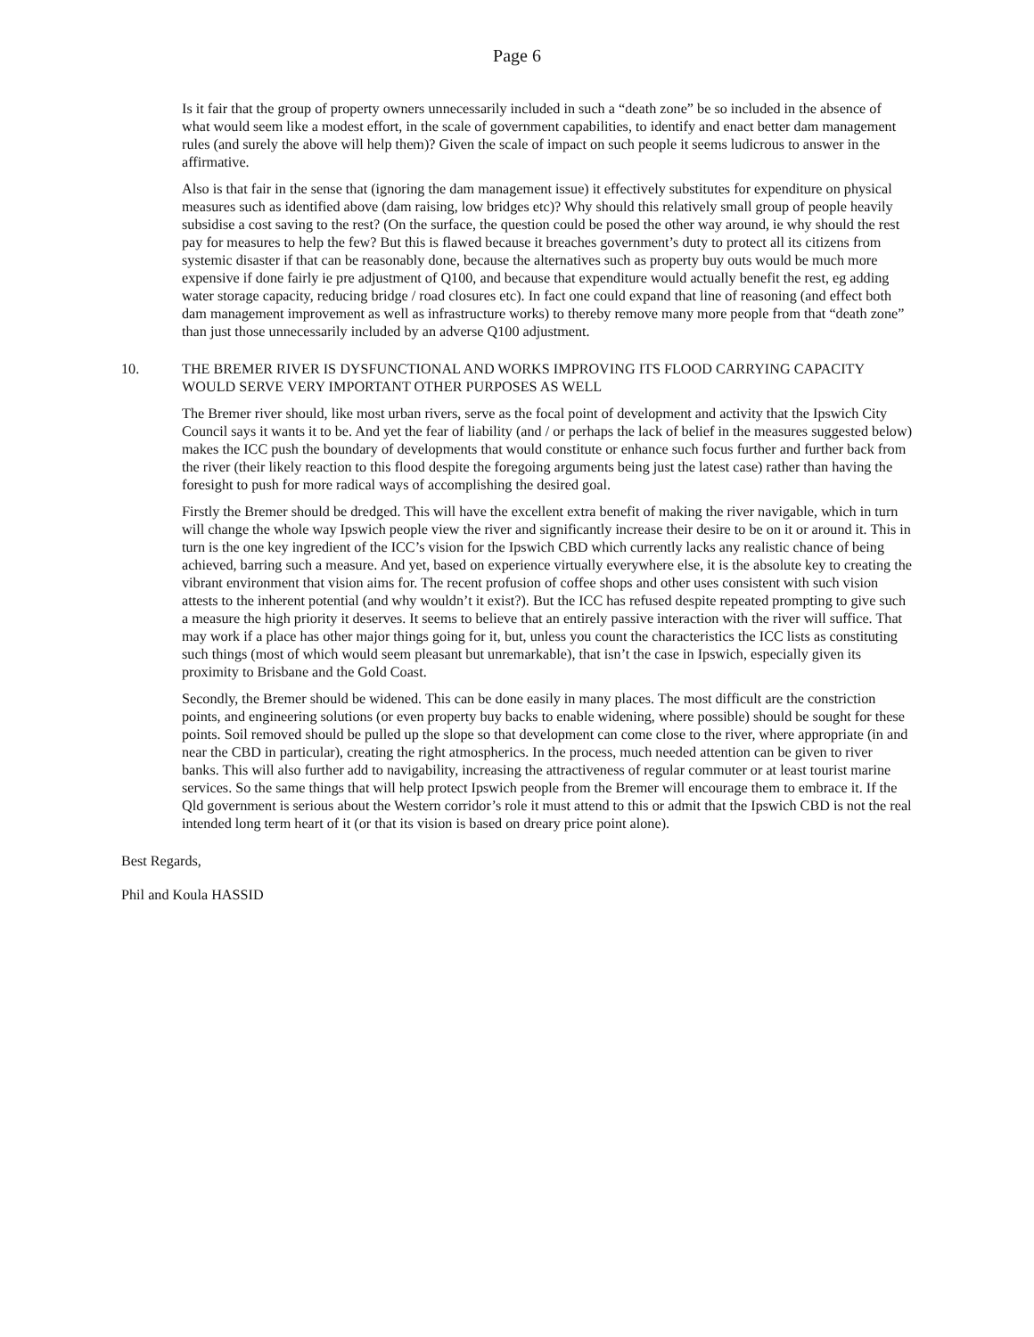Page 6
Is it fair that the group of property owners unnecessarily included in such a “death zone” be so included in the absence of what would seem like a modest effort, in the scale of government capabilities, to identify and enact better dam management rules (and surely the above will help them)? Given the scale of impact on such people it seems ludicrous to answer in the affirmative.
Also is that fair in the sense that (ignoring the dam management issue) it effectively substitutes for expenditure on physical measures such as identified above (dam raising, low bridges etc)? Why should this relatively small group of people heavily subsidise a cost saving to the rest? (On the surface, the question could be posed the other way around, ie why should the rest pay for measures to help the few? But this is flawed because it breaches government’s duty to protect all its citizens from systemic disaster if that can be reasonably done, because the alternatives such as property buy outs would be much more expensive if done fairly ie pre adjustment of Q100, and because that expenditure would actually benefit the rest, eg adding water storage capacity, reducing bridge / road closures etc). In fact one could expand that line of reasoning (and effect both dam management improvement as well as infrastructure works) to thereby remove many more people from that “death zone” than just those unnecessarily included by an adverse Q100 adjustment.
10. THE BREMER RIVER IS DYSFUNCTIONAL AND WORKS IMPROVING ITS FLOOD CARRYING CAPACITY WOULD SERVE VERY IMPORTANT OTHER PURPOSES AS WELL
The Bremer river should, like most urban rivers, serve as the focal point of development and activity that the Ipswich City Council says it wants it to be. And yet the fear of liability (and / or perhaps the lack of belief in the measures suggested below) makes the ICC push the boundary of developments that would constitute or enhance such focus further and further back from the river (their likely reaction to this flood despite the foregoing arguments being just the latest case) rather than having the foresight to push for more radical ways of accomplishing the desired goal.
Firstly the Bremer should be dredged. This will have the excellent extra benefit of making the river navigable, which in turn will change the whole way Ipswich people view the river and significantly increase their desire to be on it or around it. This in turn is the one key ingredient of the ICC’s vision for the Ipswich CBD which currently lacks any realistic chance of being achieved, barring such a measure. And yet, based on experience virtually everywhere else, it is the absolute key to creating the vibrant environment that vision aims for. The recent profusion of coffee shops and other uses consistent with such vision attests to the inherent potential (and why wouldn’t it exist?). But the ICC has refused despite repeated prompting to give such a measure the high priority it deserves. It seems to believe that an entirely passive interaction with the river will suffice. That may work if a place has other major things going for it, but, unless you count the characteristics the ICC lists as constituting such things (most of which would seem pleasant but unremarkable), that isn’t the case in Ipswich, especially given its proximity to Brisbane and the Gold Coast.
Secondly, the Bremer should be widened. This can be done easily in many places. The most difficult are the constriction points, and engineering solutions (or even property buy backs to enable widening, where possible) should be sought for these points. Soil removed should be pulled up the slope so that development can come close to the river, where appropriate (in and near the CBD in particular), creating the right atmospherics. In the process, much needed attention can be given to river banks. This will also further add to navigability, increasing the attractiveness of regular commuter or at least tourist marine services. So the same things that will help protect Ipswich people from the Bremer will encourage them to embrace it. If the Qld government is serious about the Western corridor’s role it must attend to this or admit that the Ipswich CBD is not the real intended long term heart of it (or that its vision is based on dreary price point alone).
Best Regards,
Phil and Koula HASSID